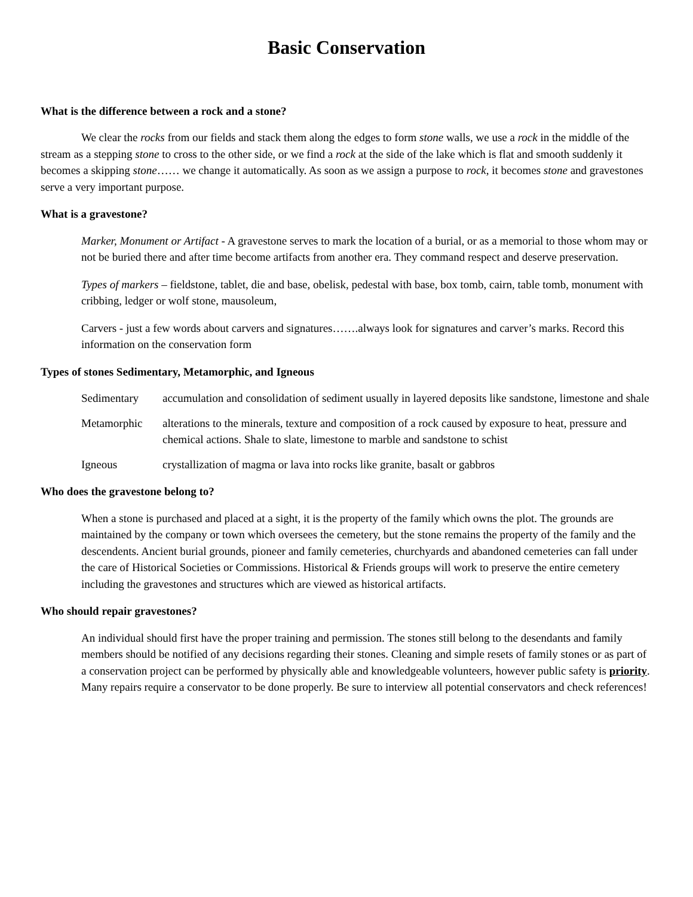Basic Conservation
What is the difference between a rock and a stone?
We clear the rocks from our fields and stack them along the edges to form stone walls, we use a rock in the middle of the stream as a stepping stone to cross to the other side, or we find a rock at the side of the lake which is flat and smooth suddenly it becomes a skipping stone…… we change it automatically. As soon as we assign a purpose to rock, it becomes stone and gravestones serve a very important purpose.
What is a gravestone?
Marker, Monument or Artifact - A gravestone serves to mark the location of a burial, or as a memorial to those whom may or not be buried there and after time become artifacts from another era. They command respect and deserve preservation.
Types of markers – fieldstone, tablet, die and base, obelisk, pedestal with base, box tomb, cairn, table tomb, monument with cribbing, ledger or wolf stone, mausoleum,
Carvers - just a few words about carvers and signatures…….always look for signatures and carver’s marks. Record this information on the conservation form
Types of stones Sedimentary, Metamorphic, and Igneous
Sedimentary accumulation and consolidation of sediment usually in layered deposits like sandstone, limestone and shale
Metamorphic alterations to the minerals, texture and composition of a rock caused by exposure to heat, pressure and chemical actions. Shale to slate, limestone to marble and sandstone to schist
Igneous crystallization of magma or lava into rocks like granite, basalt or gabbros
Who does the gravestone belong to?
When a stone is purchased and placed at a sight, it is the property of the family which owns the plot. The grounds are maintained by the company or town which oversees the cemetery, but the stone remains the property of the family and the descendents. Ancient burial grounds, pioneer and family cemeteries, churchyards and abandoned cemeteries can fall under the care of Historical Societies or Commissions. Historical & Friends groups will work to preserve the entire cemetery including the gravestones and structures which are viewed as historical artifacts.
Who should repair gravestones?
An individual should first have the proper training and permission. The stones still belong to the desendants and family members should be notified of any decisions regarding their stones. Cleaning and simple resets of family stones or as part of a conservation project can be performed by physically able and knowledgeable volunteers, however public safety is priority. Many repairs require a conservator to be done properly. Be sure to interview all potential conservators and check references!